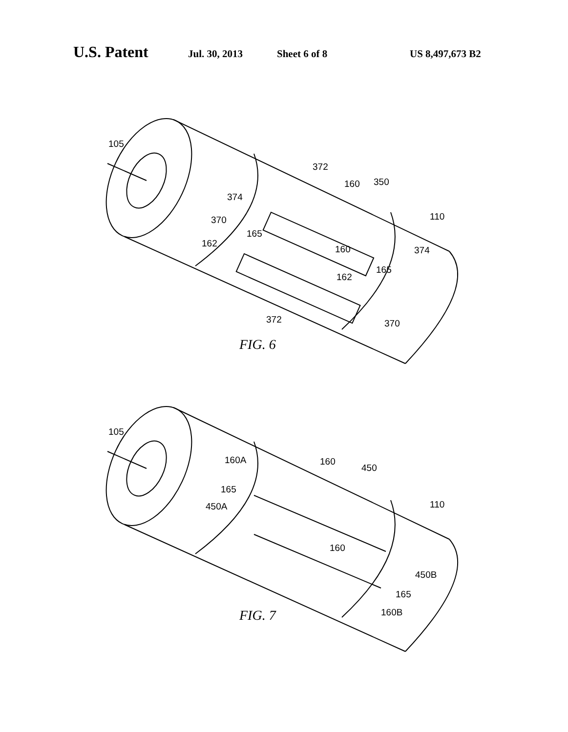U.S. Patent Jul. 30, 2013 Sheet 6 of 8 US 8,497,673 B2
105
372
160
350
374
370
165
162
110
374
160
165
162
372
370
FIG. 6
105
160A
160
450
165
450A
110
160
450B
165
160B
FIG. 7